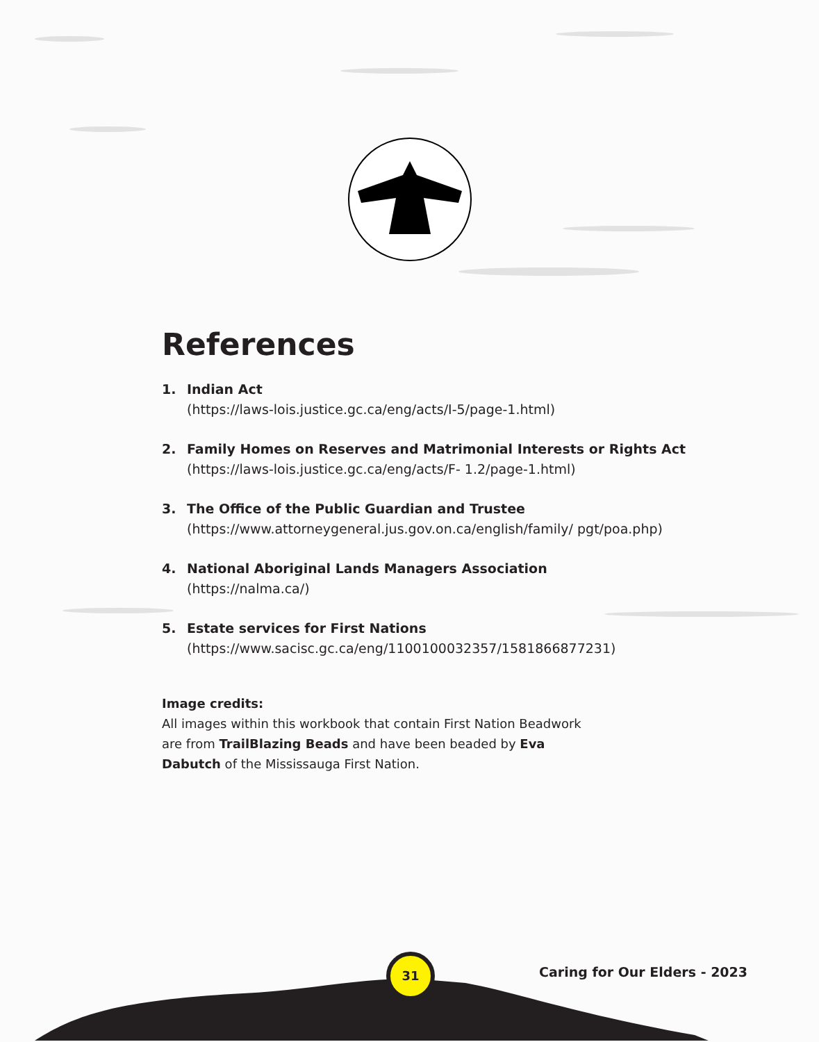References
1. Indian Act
(https://laws-lois.justice.gc.ca/eng/acts/I-5/page-1.html)
2. Family Homes on Reserves and Matrimonial Interests or Rights Act
(https://laws-lois.justice.gc.ca/eng/acts/F- 1.2/page-1.html)
3. The Office of the Public Guardian and Trustee
(https://www.attorneygeneral.jus.gov.on.ca/english/family/ pgt/poa.php)
4. National Aboriginal Lands Managers Association
(https://nalma.ca/)
5. Estate services for First Nations
(https://www.sacisc.gc.ca/eng/1100100032357/1581866877231)
Image credits:
All images within this workbook that contain First Nation Beadwork are from TrailBlazing Beads and have been beaded by Eva Dabutch of the Mississauga First Nation.
31
Caring for Our Elders - 2023